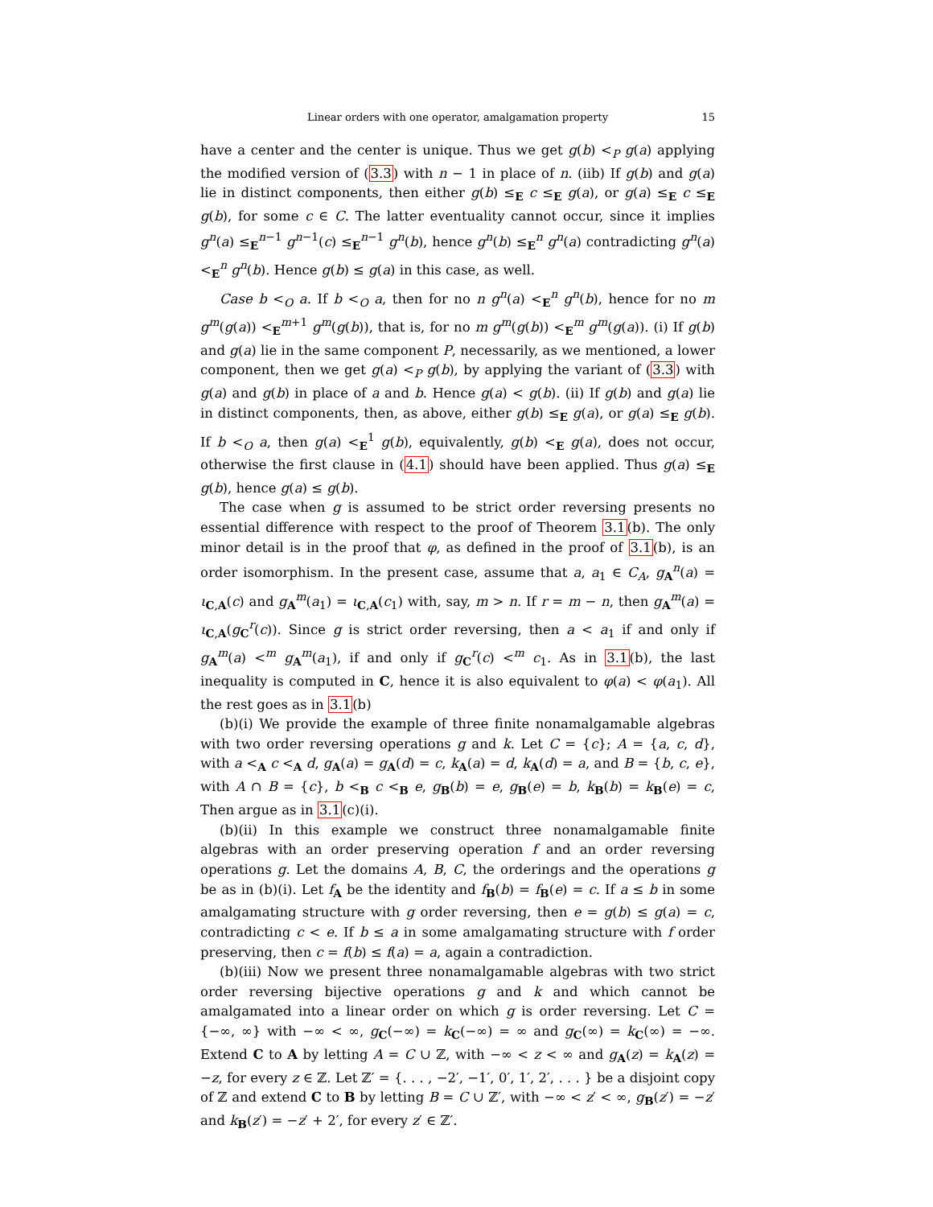Linear orders with one operator, amalgamation property 15
have a center and the center is unique. Thus we get g(b) <<sub>P</sub> g(a) applying the modified version of (3.3) with n − 1 in place of n. (iib) If g(b) and g(a) lie in distinct components, then either g(b) ≤<sub>E</sub> c ≤<sub>E</sub> g(a), or g(a) ≤<sub>E</sub> c ≤<sub>E</sub> g(b), for some c ∈ C. The latter eventuality cannot occur, since it implies g<sup>n</sup>(a) ≤<sub>E</sub><sup>n−1</sup> g<sup>n−1</sup>(c) ≤<sub>E</sub><sup>n−1</sup> g<sup>n</sup>(b), hence g<sup>n</sup>(b) ≤<sub>E</sub><sup>n</sup> g<sup>n</sup>(a) contradicting g<sup>n</sup>(a) <<sub>E</sub><sup>n</sup> g<sup>n</sup>(b). Hence g(b) ≤ g(a) in this case, as well.
Case b <<sub>O</sub> a. If b <<sub>O</sub> a, then for no n g<sup>n</sup>(a) <<sub>E</sub><sup>n</sup> g<sup>n</sup>(b), hence for no m g<sup>m</sup>(g(a)) <<sub>E</sub><sup>m+1</sup> g<sup>m</sup>(g(b)), that is, for no m g<sup>m</sup>(g(b)) <<sub>E</sub><sup>m</sup> g<sup>m</sup>(g(a)). (i) If g(b) and g(a) lie in the same component P, necessarily, as we mentioned, a lower component, then we get g(a) <<sub>P</sub> g(b), by applying the variant of (3.3) with g(a) and g(b) in place of a and b. Hence g(a) < g(b). (ii) If g(b) and g(a) lie in distinct components, then, as above, either g(b) ≤<sub>E</sub> g(a), or g(a) ≤<sub>E</sub> g(b). If b <<sub>O</sub> a, then g(a) <<sub>E</sub><sup>1</sup> g(b), equivalently, g(b) <<sub>E</sub> g(a), does not occur, otherwise the first clause in (4.1) should have been applied. Thus g(a) ≤<sub>E</sub> g(b), hence g(a) ≤ g(b).
The case when g is assumed to be strict order reversing presents no essential difference with respect to the proof of Theorem 3.1(b). The only minor detail is in the proof that φ, as defined in the proof of 3.1(b), is an order isomorphism. In the present case, assume that a, a<sub>1</sub> ∈ C<sub>A</sub>, g<sub>A</sub><sup>n</sup>(a) = ι<sub>C,A</sub>(c) and g<sub>A</sub><sup>m</sup>(a<sub>1</sub>) = ι<sub>C,A</sub>(c<sub>1</sub>) with, say, m > n. If r = m − n, then g<sub>A</sub><sup>m</sup>(a) = ι<sub>C,A</sub>(g<sub>C</sub><sup>r</sup>(c)). Since g is strict order reversing, then a < a<sub>1</sub> if and only if g<sub>A</sub><sup>m</sup>(a) <<sup>m</sup> g<sub>A</sub><sup>m</sup>(a<sub>1</sub>), if and only if g<sub>C</sub><sup>r</sup>(c) <<sup>m</sup> c<sub>1</sub>. As in 3.1(b), the last inequality is computed in C, hence it is also equivalent to φ(a) < φ(a<sub>1</sub>). All the rest goes as in 3.1(b)
(b)(i) We provide the example of three finite nonamalgamable algebras with two order reversing operations g and k. Let C = {c}; A = {a, c, d}, with a <<sub>A</sub> c <<sub>A</sub> d, g<sub>A</sub>(a) = g<sub>A</sub>(d) = c, k<sub>A</sub>(a) = d, k<sub>A</sub>(d) = a, and B = {b, c, e}, with A ∩ B = {c}, b <<sub>B</sub> c <<sub>B</sub> e, g<sub>B</sub>(b) = e, g<sub>B</sub>(e) = b, k<sub>B</sub>(b) = k<sub>B</sub>(e) = c, Then argue as in 3.1(c)(i).
(b)(ii) In this example we construct three nonamalgamable finite algebras with an order preserving operation f and an order reversing operations g. Let the domains A, B, C, the orderings and the operations g be as in (b)(i). Let f<sub>A</sub> be the identity and f<sub>B</sub>(b) = f<sub>B</sub>(e) = c. If a ≤ b in some amalgamating structure with g order reversing, then e = g(b) ≤ g(a) = c, contradicting c < e. If b ≤ a in some amalgamating structure with f order preserving, then c = f(b) ≤ f(a) = a, again a contradiction.
(b)(iii) Now we present three nonamalgamable algebras with two strict order reversing bijective operations g and k and which cannot be amalgamated into a linear order on which g is order reversing. Let C = {−∞, ∞} with −∞ < ∞, g<sub>C</sub>(−∞) = k<sub>C</sub>(−∞) = ∞ and g<sub>C</sub>(∞) = k<sub>C</sub>(∞) = −∞. Extend C to A by letting A = C ∪ ℤ, with −∞ < z < ∞ and g<sub>A</sub>(z) = k<sub>A</sub>(z) = −z, for every z ∈ ℤ. Let ℤ′ = {. . . , −2′, −1′, 0′, 1′, 2′, . . . } be a disjoint copy of ℤ and extend C to B by letting B = C ∪ ℤ′, with −∞ < z′ < ∞, g<sub>B</sub>(z′) = −z′ and k<sub>B</sub>(z′) = −z′ + 2′, for every z′ ∈ ℤ′.